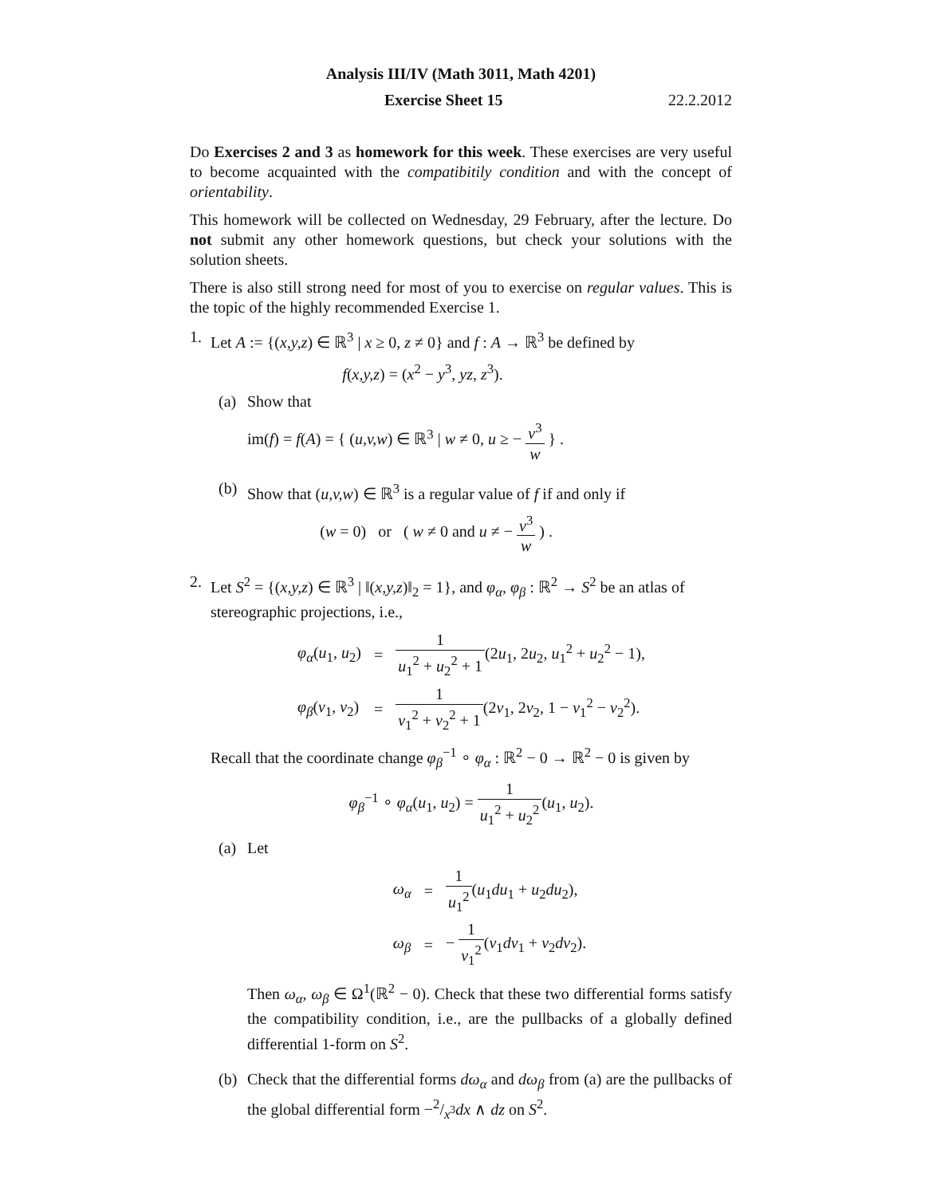Analysis III/IV (Math 3011, Math 4201)
Exercise Sheet 15 22.2.2012
Do Exercises 2 and 3 as homework for this week. These exercises are very useful to become acquainted with the compatibitily condition and with the concept of orientability.
This homework will be collected on Wednesday, 29 February, after the lecture. Do not submit any other homework questions, but check your solutions with the solution sheets.
There is also still strong need for most of you to exercise on regular values. This is the topic of the highly recommended Exercise 1.
1. Let A := {(x,y,z) ∈ ℝ<sup>3</sup> | x ≥ 0, z ≠ 0} and f : A → ℝ<sup>3</sup> be defined by
f(x,y,z) = (x<sup>2</sup> − y<sup>3</sup>, yz, z<sup>3</sup>).
(a) Show that
im(f) = f(A) = { (u,v,w) ∈ ℝ<sup>3</sup> | w ≠ 0, u ≥ − v<sup>3</sup> w } .
(b) Show that (u,v,w) ∈ ℝ<sup>3</sup> is a regular value of f if and only if
(w = 0) or ( w ≠ 0 and u ≠ − v<sup>3</sup> w ) .
2. Let S<sup>2</sup> = {(x,y,z) ∈ ℝ<sup>3</sup> | ‖(x,y,z)‖<sub>2</sub> = 1}, and φ<sub>α</sub>, φ<sub>β</sub> : ℝ<sup>2</sup> → S<sup>2</sup> be an atlas of stereographic projections, i.e.,
| φ<sub>α</sub> ( u<sub>1</sub>, u<sub>2</sub>) | = | 1 u<sub>1</sub><sup>2</sup> + u<sub>2</sub><sup>2</sup> + 1 (2 u<sub>1</sub>, 2 u<sub>2</sub>, u<sub>1</sub><sup>2</sup> + u<sub>2</sub><sup>2</sup> − 1), |
| φ<sub>β</sub> ( v<sub>1</sub>, v<sub>2</sub>) | = | 1 v<sub>1</sub><sup>2</sup> + v<sub>2</sub><sup>2</sup> + 1 (2 v<sub>1</sub>, 2 v<sub>2</sub>, 1 − v<sub>1</sub><sup>2</sup> − v<sub>2</sub><sup>2</sup>). |
Recall that the coordinate change φ<sub>β</sub><sup>−1</sup> ∘ φ<sub>α</sub> : ℝ<sup>2</sup> − 0 → ℝ<sup>2</sup> − 0 is given by
φ<sub>β</sub><sup>−1</sup> ∘ φ<sub>α</sub>(u<sub>1</sub>, u<sub>2</sub>) = 1 u<sub>1</sub><sup>2</sup> + u<sub>2</sub><sup>2</sup>(u<sub>1</sub>, u<sub>2</sub>).
(a) Let
| ω<sub>α</sub> | = | 1 u<sub>1</sub><sup>2</sup> ( u<sub>1</sub> du<sub>1</sub> + u<sub>2</sub> du<sub>2</sub>), |
| ω<sub>β</sub> | = | − 1 v<sub>1</sub><sup>2</sup> ( v<sub>1</sub> dv<sub>1</sub> + v<sub>2</sub> dv<sub>2</sub>). |
Then ω<sub>α</sub>, ω<sub>β</sub> ∈ Ω<sup>1</sup>(ℝ<sup>2</sup> − 0). Check that these two differential forms satisfy the compatibility condition, i.e., are the pullbacks of a globally defined differential 1-form on S<sup>2</sup>.
(b) Check that the differential forms dω<sub>α</sub> and dω<sub>β</sub> from (a) are the pullbacks of the global differential form −2/x<sup>3</sup>dx ∧ dz on S<sup>2</sup>.